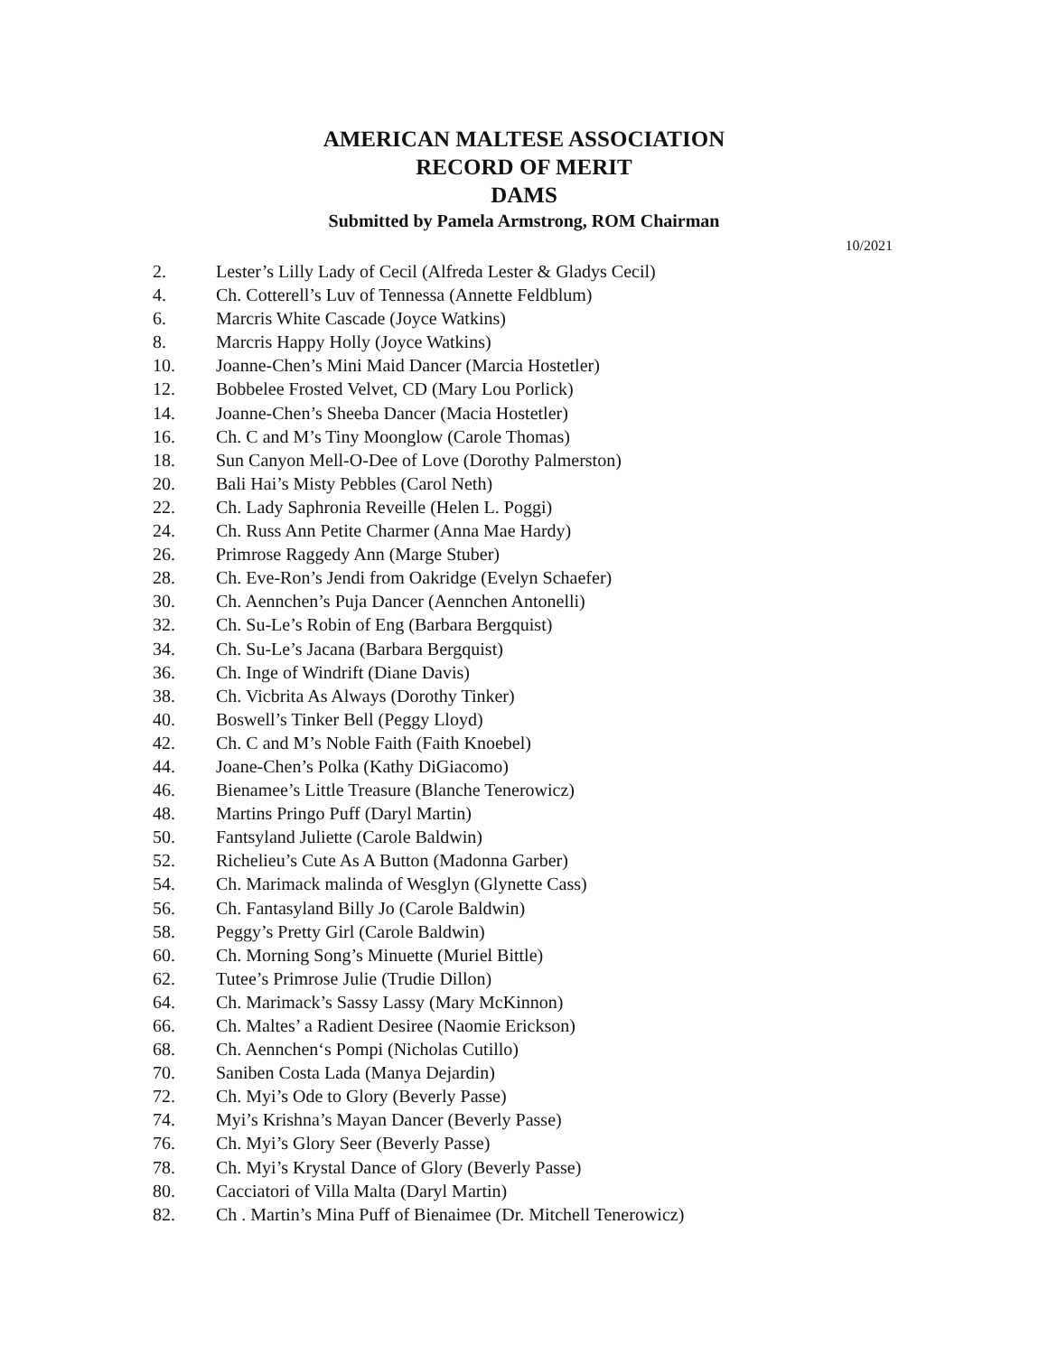AMERICAN MALTESE ASSOCIATION
RECORD OF MERIT
DAMS
Submitted by Pamela Armstrong, ROM Chairman
10/2021
2. Lester’s Lilly Lady of Cecil (Alfreda Lester & Gladys Cecil)
4. Ch. Cotterell’s Luv of Tennessa (Annette Feldblum)
6. Marcris White Cascade (Joyce Watkins)
8. Marcris Happy Holly (Joyce Watkins)
10. Joanne-Chen’s Mini Maid Dancer (Marcia Hostetler)
12. Bobbelee Frosted Velvet, CD (Mary Lou Porlick)
14. Joanne-Chen’s Sheeba Dancer (Macia Hostetler)
16. Ch. C and M’s Tiny Moonglow (Carole Thomas)
18. Sun Canyon Mell-O-Dee of Love (Dorothy Palmerston)
20. Bali Hai’s Misty Pebbles (Carol Neth)
22. Ch. Lady Saphronia Reveille (Helen L. Poggi)
24. Ch. Russ Ann Petite Charmer (Anna Mae Hardy)
26. Primrose Raggedy Ann (Marge Stuber)
28. Ch. Eve-Ron’s Jendi from Oakridge (Evelyn Schaefer)
30. Ch. Aennchen’s Puja Dancer (Aennchen Antonelli)
32. Ch. Su-Le’s Robin of Eng (Barbara Bergquist)
34. Ch. Su-Le’s Jacana (Barbara Bergquist)
36. Ch. Inge of Windrift (Diane Davis)
38. Ch. Vicbrita As Always (Dorothy Tinker)
40. Boswell’s Tinker Bell (Peggy Lloyd)
42. Ch. C and M’s Noble Faith (Faith Knoebel)
44. Joane-Chen’s Polka (Kathy DiGiacomo)
46. Bienamee’s Little Treasure (Blanche Tenerowicz)
48. Martins Pringo Puff (Daryl Martin)
50. Fantsyland Juliette (Carole Baldwin)
52. Richelieu’s Cute As A Button (Madonna Garber)
54. Ch. Marimack malinda of Wesglyn (Glynette Cass)
56. Ch. Fantasyland Billy Jo (Carole Baldwin)
58. Peggy’s Pretty Girl (Carole Baldwin)
60. Ch. Morning Song’s Minuette (Muriel Bittle)
62. Tutee’s Primrose Julie (Trudie Dillon)
64. Ch. Marimack’s Sassy Lassy (Mary McKinnon)
66. Ch. Maltes’ a Radient Desiree (Naomie Erickson)
68. Ch. Aennchen‘s Pompi (Nicholas Cutillo)
70. Saniben Costa Lada (Manya Dejardin)
72. Ch. Myi’s Ode to Glory (Beverly Passe)
74. Myi’s Krishna’s Mayan Dancer (Beverly Passe)
76. Ch. Myi’s Glory Seer (Beverly Passe)
78. Ch. Myi’s Krystal Dance of Glory (Beverly Passe)
80. Cacciatori of Villa Malta (Daryl Martin)
82. Ch . Martin’s Mina Puff of Bienaimee (Dr. Mitchell Tenerowicz)